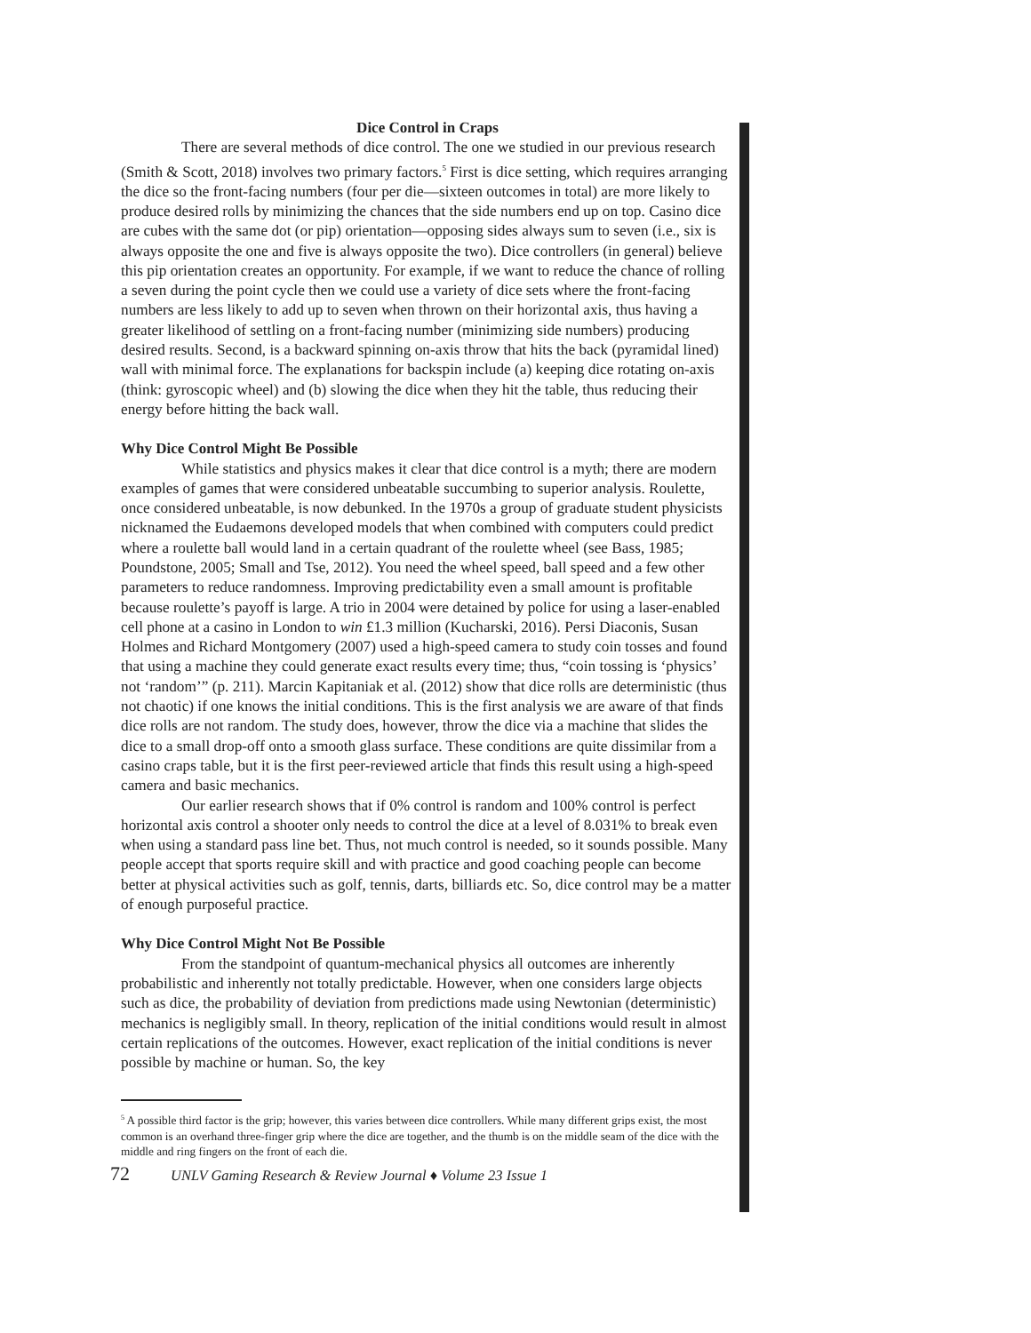Dice Control in Craps
There are several methods of dice control. The one we studied in our previous research (Smith & Scott, 2018) involves two primary factors.<sup>5</sup> First is dice setting, which requires arranging the dice so the front-facing numbers (four per die—sixteen outcomes in total) are more likely to produce desired rolls by minimizing the chances that the side numbers end up on top. Casino dice are cubes with the same dot (or pip) orientation—opposing sides always sum to seven (i.e., six is always opposite the one and five is always opposite the two). Dice controllers (in general) believe this pip orientation creates an opportunity. For example, if we want to reduce the chance of rolling a seven during the point cycle then we could use a variety of dice sets where the front-facing numbers are less likely to add up to seven when thrown on their horizontal axis, thus having a greater likelihood of settling on a front-facing number (minimizing side numbers) producing desired results. Second, is a backward spinning on-axis throw that hits the back (pyramidal lined) wall with minimal force. The explanations for backspin include (a) keeping dice rotating on-axis (think: gyroscopic wheel) and (b) slowing the dice when they hit the table, thus reducing their energy before hitting the back wall.
Why Dice Control Might Be Possible
While statistics and physics makes it clear that dice control is a myth; there are modern examples of games that were considered unbeatable succumbing to superior analysis. Roulette, once considered unbeatable, is now debunked. In the 1970s a group of graduate student physicists nicknamed the Eudaemons developed models that when combined with computers could predict where a roulette ball would land in a certain quadrant of the roulette wheel (see Bass, 1985; Poundstone, 2005; Small and Tse, 2012). You need the wheel speed, ball speed and a few other parameters to reduce randomness. Improving predictability even a small amount is profitable because roulette’s payoff is large. A trio in 2004 were detained by police for using a laser-enabled cell phone at a casino in London to win £1.3 million (Kucharski, 2016). Persi Diaconis, Susan Holmes and Richard Montgomery (2007) used a high-speed camera to study coin tosses and found that using a machine they could generate exact results every time; thus, “coin tossing is ‘physics’ not ‘random’” (p. 211). Marcin Kapitaniak et al. (2012) show that dice rolls are deterministic (thus not chaotic) if one knows the initial conditions. This is the first analysis we are aware of that finds dice rolls are not random. The study does, however, throw the dice via a machine that slides the dice to a small drop-off onto a smooth glass surface. These conditions are quite dissimilar from a casino craps table, but it is the first peer-reviewed article that finds this result using a high-speed camera and basic mechanics.
Our earlier research shows that if 0% control is random and 100% control is perfect horizontal axis control a shooter only needs to control the dice at a level of 8.031% to break even when using a standard pass line bet. Thus, not much control is needed, so it sounds possible. Many people accept that sports require skill and with practice and good coaching people can become better at physical activities such as golf, tennis, darts, billiards etc. So, dice control may be a matter of enough purposeful practice.
Why Dice Control Might Not Be Possible
From the standpoint of quantum-mechanical physics all outcomes are inherently probabilistic and inherently not totally predictable. However, when one considers large objects such as dice, the probability of deviation from predictions made using Newtonian (deterministic) mechanics is negligibly small. In theory, replication of the initial conditions would result in almost certain replications of the outcomes. However, exact replication of the initial conditions is never possible by machine or human. So, the key
<sup>5</sup> A possible third factor is the grip; however, this varies between dice controllers. While many different grips exist, the most common is an overhand three-finger grip where the dice are together, and the thumb is on the middle seam of the dice with the middle and ring fingers on the front of each die.
72 UNLV Gaming Research & Review Journal ♦ Volume 23 Issue 1